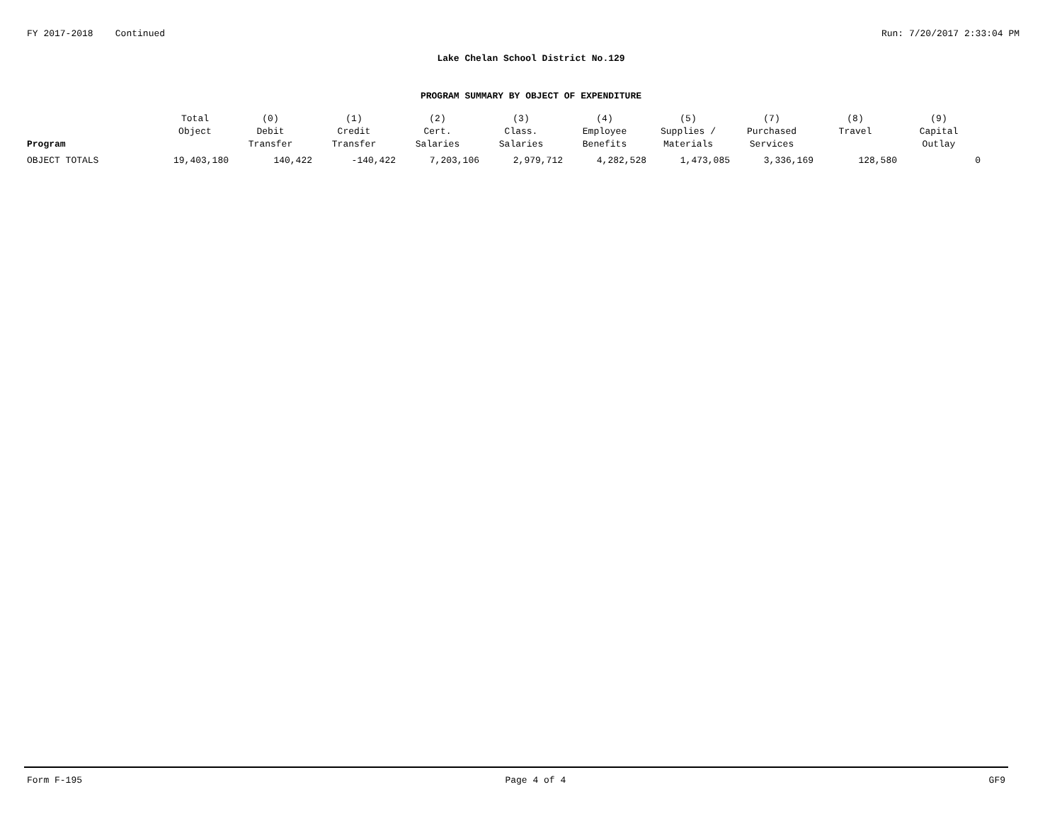FY 2017-2018 Continued Run: 7/20/2017 2:33:04 PM
Lake Chelan School District No.129
PROGRAM SUMMARY BY OBJECT OF EXPENDITURE
| Program | Total Object | (0) Debit Transfer | (1) Credit Transfer | (2) Cert. Salaries | (3) Class. Salaries | (4) Employee Benefits | (5) Supplies / Materials | (7) Purchased Services | (8) Travel | (9) Capital Outlay |
| --- | --- | --- | --- | --- | --- | --- | --- | --- | --- | --- |
| OBJECT TOTALS | 19,403,180 | 140,422 | -140,422 | 7,203,106 | 2,979,712 | 4,282,528 | 1,473,085 | 3,336,169 | 128,580 | 0 |
Form F-195 Page 4 of 4 GF9